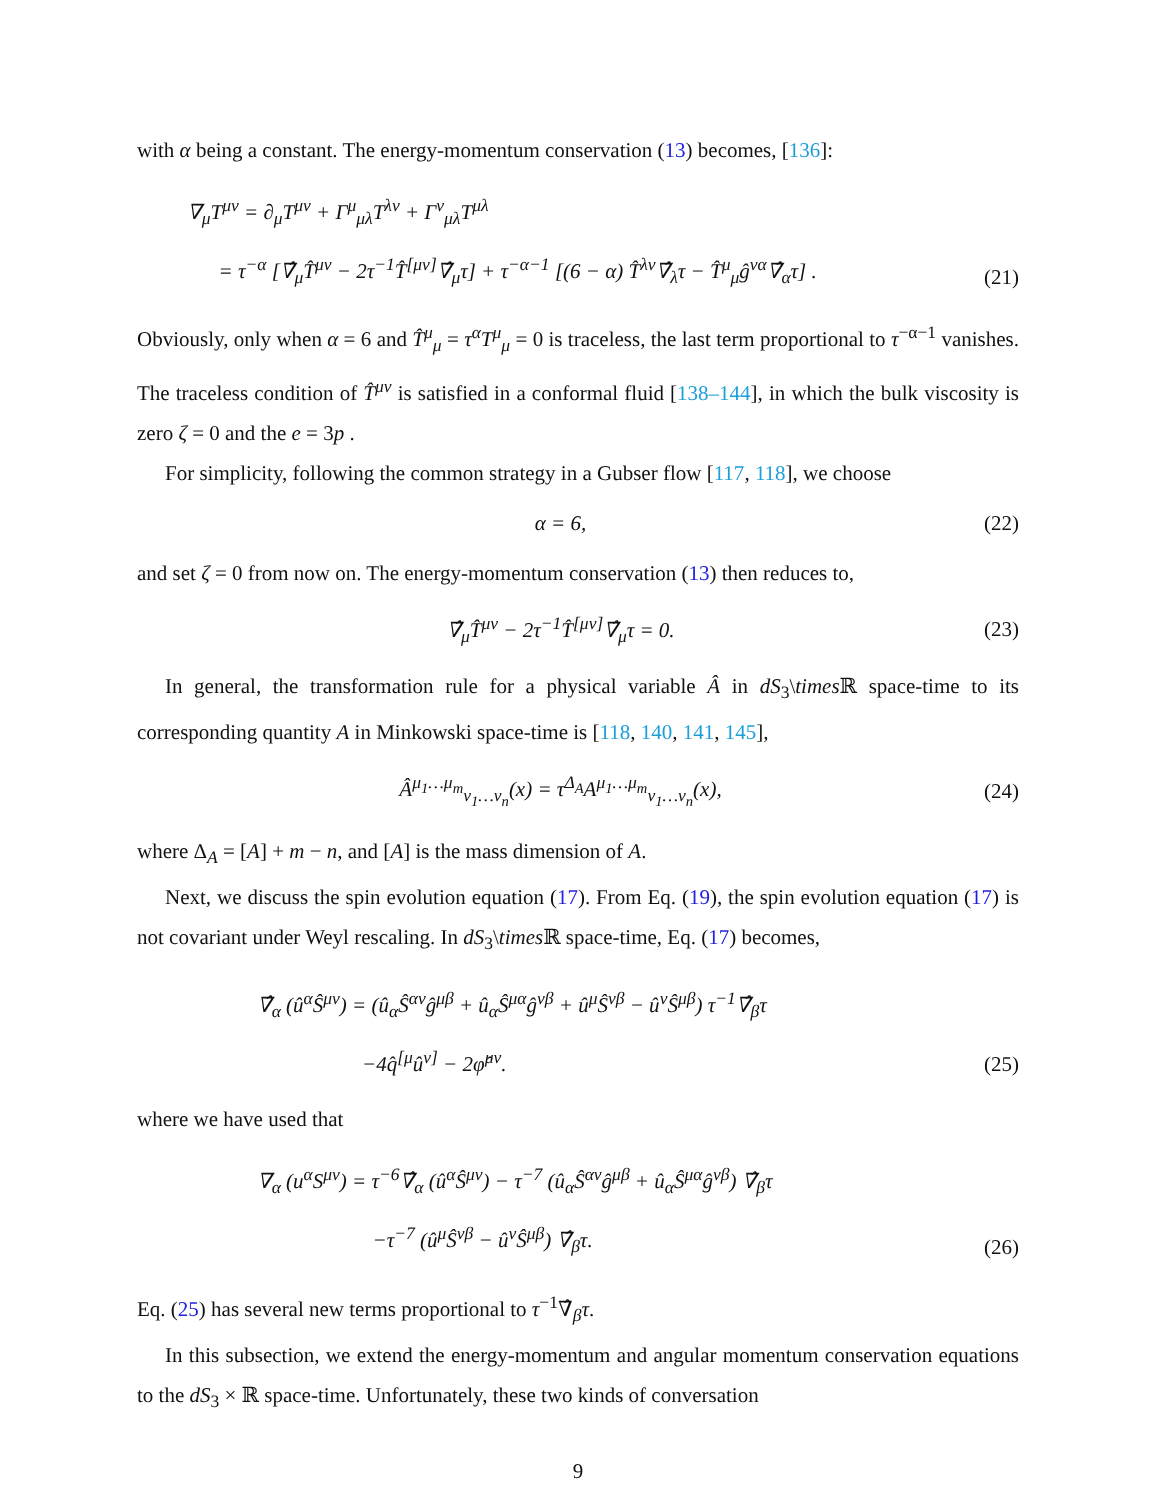with α being a constant. The energy-momentum conservation (13) becomes, [136]:
∇<sub>μ</sub>T<sup>μν</sup> = ∂<sub>μ</sub>T<sup>μν</sup> + Γ<sup>μ</sup><sub>μλ</sub>T<sup>λν</sup> + Γ<sup>ν</sup><sub>μλ</sub>T<sup>μλ</sup>
= τ<sup>−α</sup> [∇̂<sub>μ</sub>T̂<sup>μν</sup> − 2τ<sup>−1</sup>T̂<sup>[μν]</sup>∇̂<sub>μ</sub>τ] + τ<sup>−α−1</sup> [(6 − α) T̂<sup>λν</sup>∇̂<sub>λ</sub>τ − T̂<sup>μ</sup><sub>μ</sub>ĝ<sup>να</sup>∇̂<sub>α</sub>τ] .
(21)
Obviously, only when α = 6 and T̂<sup>μ</sup><sub>μ</sub> = τ<sup>α</sup>T<sup>μ</sup><sub>μ</sub> = 0 is traceless, the last term proportional to τ<sup>−α−1</sup> vanishes. The traceless condition of T̂<sup>μν</sup> is satisfied in a conformal fluid [138–144], in which the bulk viscosity is zero ζ = 0 and the e = 3p .
For simplicity, following the common strategy in a Gubser flow [117, 118], we choose
α = 6, (22)
and set ζ = 0 from now on. The energy-momentum conservation (13) then reduces to,
∇̂<sub>μ</sub>T̂<sup>μν</sup> − 2τ<sup>−1</sup>T̂<sup>[μν]</sup>∇̂<sub>μ</sub>τ = 0. (23)
In general, the transformation rule for a physical variable Â in dS<sub>3</sub>\times ℝ space-time to its corresponding quantity A in Minkowski space-time is [118, 140, 141, 145],
Â<sup>μ<sub>1</sub>…μ<sub>m</sub></sup><sub>ν<sub>1</sub>…ν<sub>n</sub></sub>(x) = τ<sup>Δ<sub>A</sub></sup>A<sup>μ<sub>1</sub>…μ<sub>m</sub></sup><sub>ν<sub>1</sub>…ν<sub>n</sub></sub>(x),
(24)
where Δ<sub>A</sub> = [A] + m − n, and [A] is the mass dimension of A.
Next, we discuss the spin evolution equation (17). From Eq. (19), the spin evolution equation (17) is not covariant under Weyl rescaling. In dS<sub>3</sub>\times ℝ space-time, Eq. (17) becomes,
∇̂<sub>α</sub> (û<sup>α</sup>Ŝ<sup>μν</sup>) = (û<sub>α</sub>Ŝ<sup>αν</sup>ĝ<sup>μβ</sup> + û<sub>α</sub>Ŝ<sup>μα</sup>ĝ<sup>νβ</sup> + û<sup>μ</sup>Ŝ<sup>νβ</sup> − û<sup>ν</sup>Ŝ<sup>μβ</sup>) τ<sup>−1</sup>∇̂<sub>β</sub>τ
−4q̂<sup>[μ</sup>û<sup>ν]</sup> − 2φ̂<sup>μν</sup>.
(25)
where we have used that
∇<sub>α</sub> (u<sup>α</sup>S<sup>μν</sup>) = τ<sup>−6</sup>∇̂<sub>α</sub> (û<sup>α</sup>Ŝ<sup>μν</sup>) − τ<sup>−7</sup> (û<sub>α</sub>Ŝ<sup>αν</sup>ĝ<sup>μβ</sup> + û<sub>α</sub>Ŝ<sup>μα</sup>ĝ<sup>νβ</sup>) ∇̂<sub>β</sub>τ
−τ<sup>−7</sup> (û<sup>μ</sup>Ŝ<sup>νβ</sup> − û<sup>ν</sup>Ŝ<sup>μβ</sup>) ∇̂<sub>β</sub>τ.
(26)
Eq. (25) has several new terms proportional to τ<sup>−1</sup>∇̂<sub>β</sub>τ.
In this subsection, we extend the energy-momentum and angular momentum conservation equations to the dS<sub>3</sub> × ℝ space-time. Unfortunately, these two kinds of conversation
9